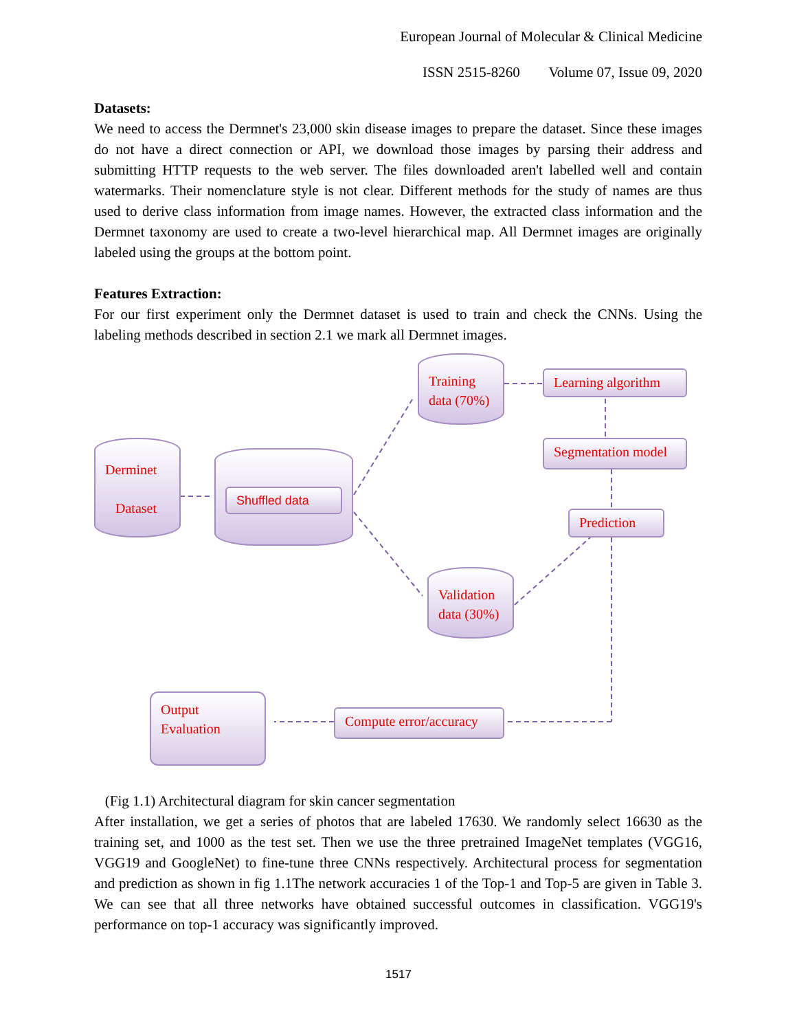European Journal of Molecular & Clinical Medicine
ISSN 2515-8260 Volume 07, Issue 09, 2020
Datasets:
We need to access the Dermnet's 23,000 skin disease images to prepare the dataset. Since these images do not have a direct connection or API, we download those images by parsing their address and submitting HTTP requests to the web server. The files downloaded aren't labelled well and contain watermarks. Their nomenclature style is not clear. Different methods for the study of names are thus used to derive class information from image names. However, the extracted class information and the Dermnet taxonomy are used to create a two-level hierarchical map. All Dermnet images are originally labeled using the groups at the bottom point.
Features Extraction:
For our first experiment only the Dermnet dataset is used to train and check the CNNs. Using the labeling methods described in section 2.1 we mark all Dermnet images.
Derminet
Dataset
Shuffled data
Training
data (70%)
Validation
data (30%)
Learning algorithm
Segmentation model
Prediction
Compute error/accuracy
Output
Evaluation
(Fig 1.1) Architectural diagram for skin cancer segmentation
After installation, we get a series of photos that are labeled 17630. We randomly select 16630 as the training set, and 1000 as the test set. Then we use the three pretrained ImageNet templates (VGG16, VGG19 and GoogleNet) to fine-tune three CNNs respectively. Architectural process for segmentation and prediction as shown in fig 1.1The network accuracies 1 of the Top-1 and Top-5 are given in Table 3. We can see that all three networks have obtained successful outcomes in classification. VGG19's performance on top-1 accuracy was significantly improved.
1517